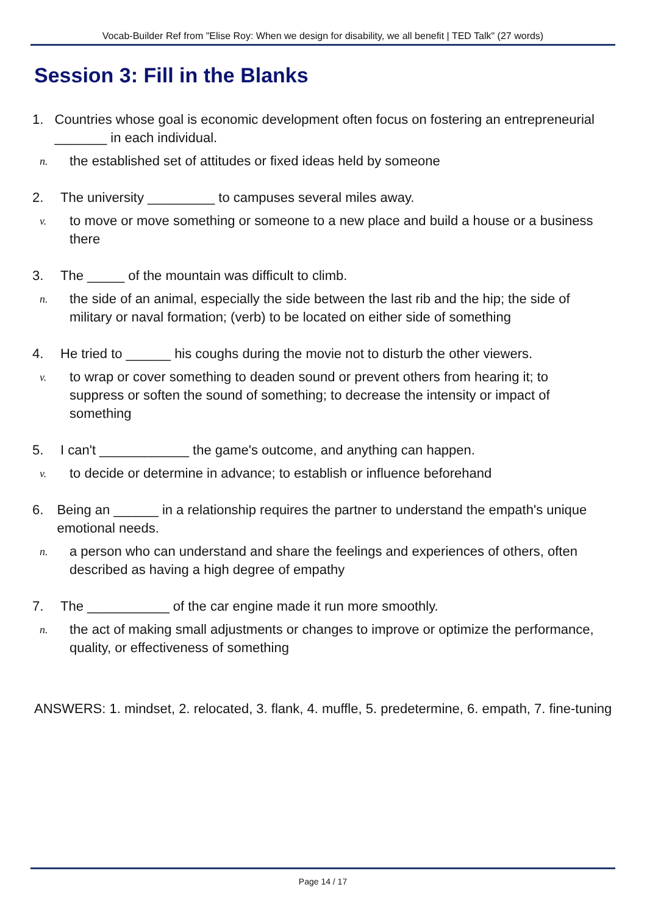Vocab-Builder Ref from "Elise Roy: When we design for disability, we all benefit | TED Talk" (27 words)
Session 3: Fill in the Blanks
1. Countries whose goal is economic development often focus on fostering an entrepreneurial _______ in each individual.
n. the established set of attitudes or fixed ideas held by someone
2. The university _________ to campuses several miles away.
v. to move or move something or someone to a new place and build a house or a business there
3. The _____ of the mountain was difficult to climb.
n. the side of an animal, especially the side between the last rib and the hip; the side of military or naval formation; (verb) to be located on either side of something
4. He tried to ______ his coughs during the movie not to disturb the other viewers.
v. to wrap or cover something to deaden sound or prevent others from hearing it; to suppress or soften the sound of something; to decrease the intensity or impact of something
5. I can't ____________ the game's outcome, and anything can happen.
v. to decide or determine in advance; to establish or influence beforehand
6. Being an ______ in a relationship requires the partner to understand the empath's unique emotional needs.
n. a person who can understand and share the feelings and experiences of others, often described as having a high degree of empathy
7. The ___________ of the car engine made it run more smoothly.
n. the act of making small adjustments or changes to improve or optimize the performance, quality, or effectiveness of something
ANSWERS: 1. mindset, 2. relocated, 3. flank, 4. muffle, 5. predetermine, 6. empath, 7. fine-tuning
Page 14 / 17